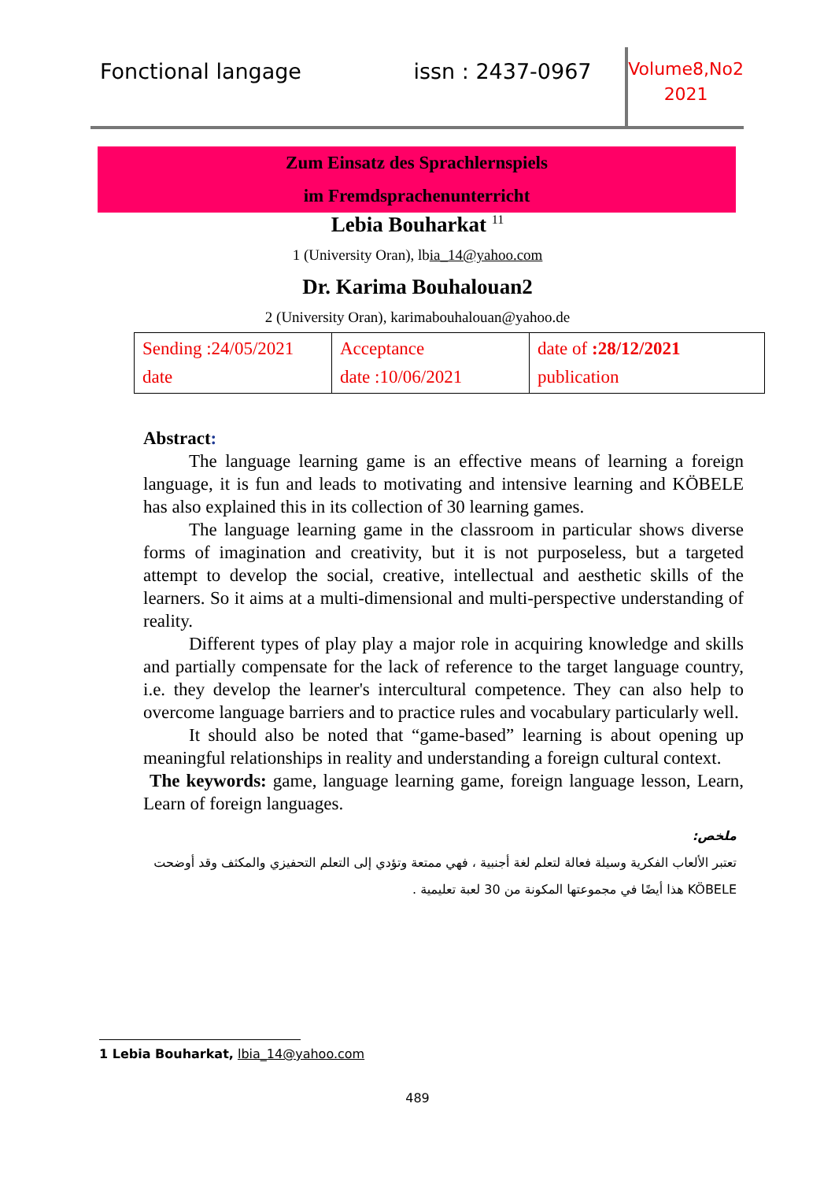Fonctional langage issn : 2437-0967
Volume8,No2
2021
Zum Einsatz des Sprachlernspiels
im Fremdsprachenunterricht
Lebia Bouharkat <sup>11</sup>
1 (University Oran), lbia_14@yahoo.com
Dr. Karima Bouhalouan2
2 (University Oran), karimabouhalouan@yahoo.de
| Sending :24/05/2021 date | Acceptance date :10/06/2021 | date of :28/12/2021 publication |
Abstract:
The language learning game is an effective means of learning a foreign language, it is fun and leads to motivating and intensive learning and KÖBELE has also explained this in its collection of 30 learning games.
The language learning game in the classroom in particular shows diverse forms of imagination and creativity, but it is not purposeless, but a targeted attempt to develop the social, creative, intellectual and aesthetic skills of the learners. So it aims at a multi-dimensional and multi-perspective understanding of reality.
Different types of play play a major role in acquiring knowledge and skills and partially compensate for the lack of reference to the target language country, i.e. they develop the learner's intercultural competence. They can also help to overcome language barriers and to practice rules and vocabulary particularly well.
It should also be noted that “game-based” learning is about opening up meaningful relationships in reality and understanding a foreign cultural context.
The keywords: game, language learning game, foreign language lesson, Learn, Learn of foreign languages.
ملخص:
تعتبر الألعاب الفكرية وسيلة فعالة لتعلم لغة أجنبية ، فهي ممتعة وتؤدي إلى التعلم التحفيزي والمكثف وقد أوضحت KÖBELE هذا أيضًا في مجموعتها المكونة من 30 لعبة تعليمية .
1 Lebia Bouharkat, lbia_14@yahoo.com
489